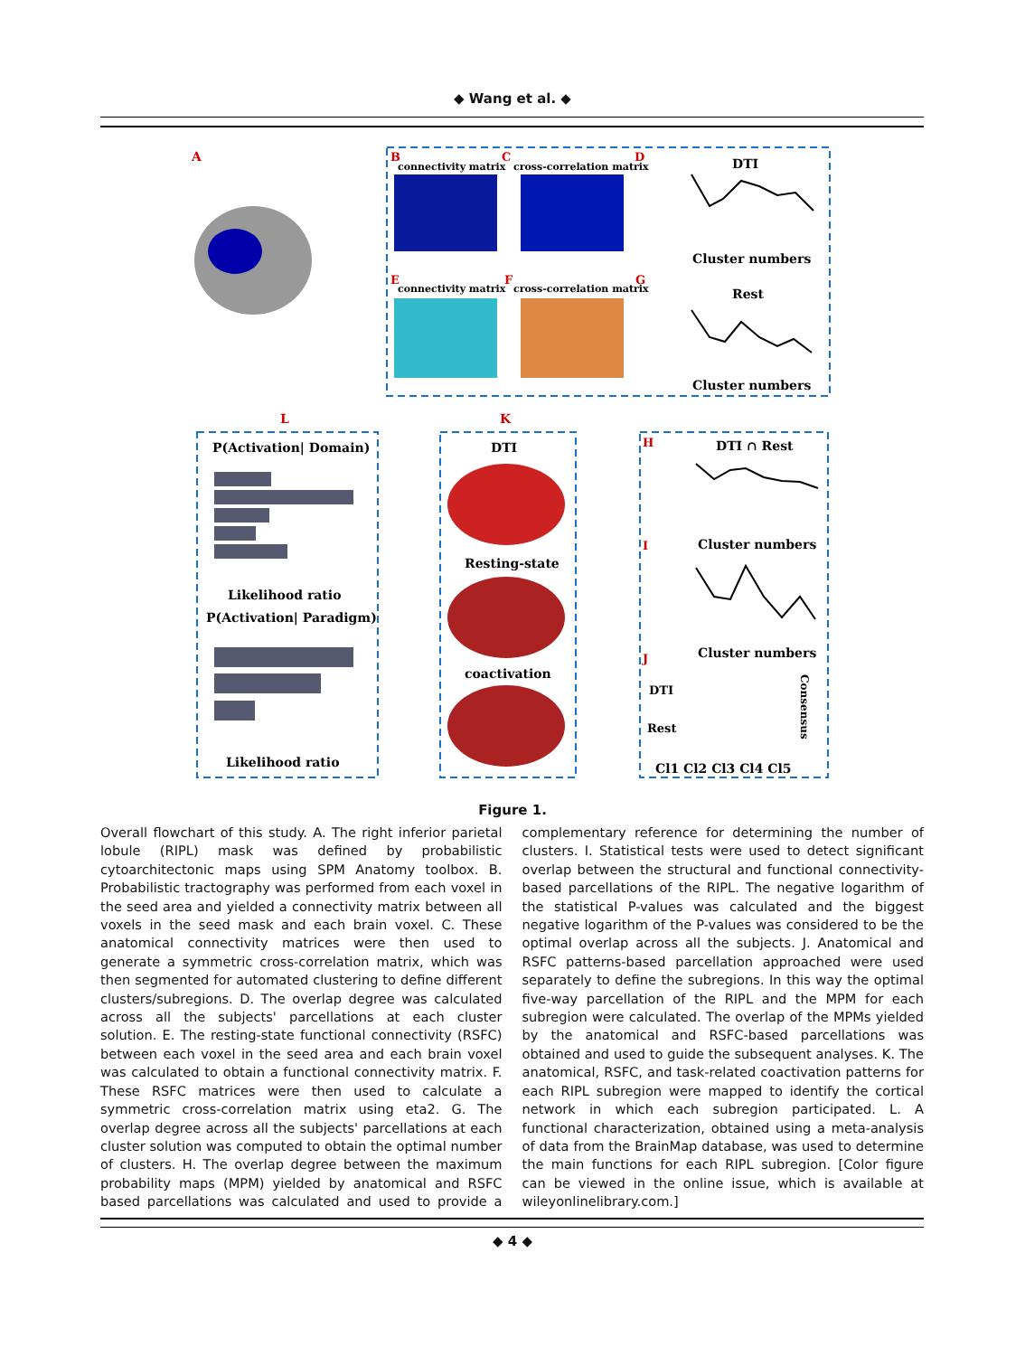◆ Wang et al. ◆
A
B
connectivity matrix
C
cross-correlation matrix
D
DTI
connectivity matrix
E
F
cross-correlation matrix
G
Rest
Cluster numbers
Cluster numbers
L
K
P(Activation| Domain)
Likelihood ratio
P(Activation| Paradigm)
Likelihood ratio
DTI
Resting-state
coactivation
H
DTI ∩ Rest
Cluster numbers
I
Cluster numbers
J
DTI
Rest
Consensus
Cl1 Cl2 Cl3 Cl4 Cl5
Figure 1.
Overall flowchart of this study. A. The right inferior parietal lobule (RIPL) mask was defined by probabilistic cytoarchitectonic maps using SPM Anatomy toolbox. B. Probabilistic tractography was performed from each voxel in the seed area and yielded a connectivity matrix between all voxels in the seed mask and each brain voxel. C. These anatomical connectivity matrices were then used to generate a symmetric cross-correlation matrix, which was then segmented for automated clustering to define different clusters/subregions. D. The overlap degree was calculated across all the subjects' parcellations at each cluster solution. E. The resting-state functional connectivity (RSFC) between each voxel in the seed area and each brain voxel was calculated to obtain a functional connectivity matrix. F. These RSFC matrices were then used to calculate a symmetric cross-correlation matrix using eta2. G. The overlap degree across all the subjects' parcellations at each cluster solution was computed to obtain the optimal number of clusters. H. The overlap degree between the maximum probability maps (MPM) yielded by anatomical and RSFC based parcellations was calculated and used to provide a complementary reference for determining the number of clusters. I. Statistical tests were used to detect significant overlap between the structural and functional connectivity-based parcellations of the RIPL. The negative logarithm of the statistical P-values was calculated and the biggest negative logarithm of the P-values was considered to be the optimal overlap across all the subjects. J. Anatomical and RSFC patterns-based parcellation approached were used separately to define the subregions. In this way the optimal five-way parcellation of the RIPL and the MPM for each subregion were calculated. The overlap of the MPMs yielded by the anatomical and RSFC-based parcellations was obtained and used to guide the subsequent analyses. K. The anatomical, RSFC, and task-related coactivation patterns for each RIPL subregion were mapped to identify the cortical network in which each subregion participated. L. A functional characterization, obtained using a meta-analysis of data from the BrainMap database, was used to determine the main functions for each RIPL subregion. [Color figure can be viewed in the online issue, which is available at wileyonlinelibrary.com.]
◆ 4 ◆